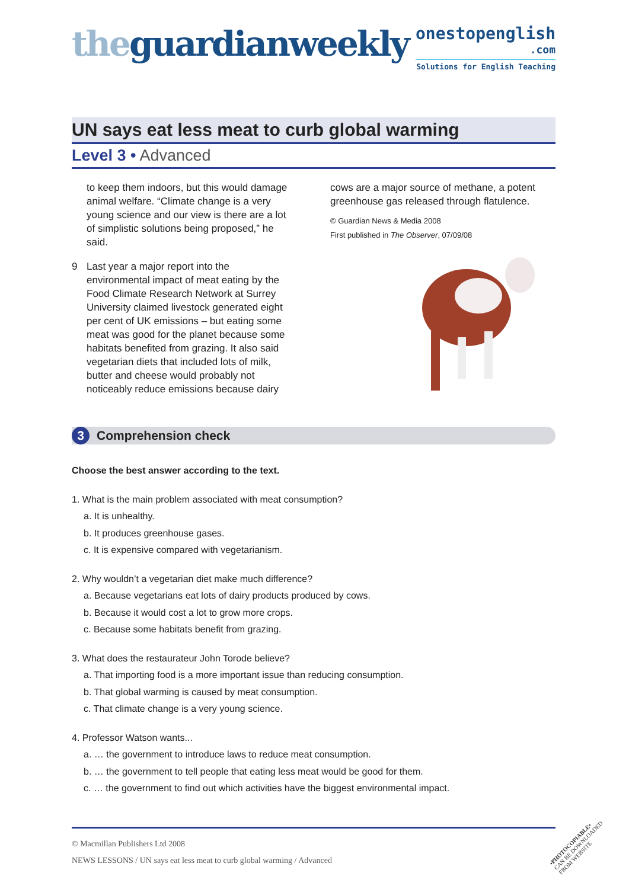theguardianweekly
onestopenglish
.com
Solutions for English Teaching
UN says eat less meat to curb global warming
Level 3 • Advanced
to keep them indoors, but this would damage animal welfare. “Climate change is a very young science and our view is there are a lot of simplistic solutions being proposed,” he said.
9 Last year a major report into the environmental impact of meat eating by the Food Climate Research Network at Surrey University claimed livestock generated eight per cent of UK emissions – but eating some meat was good for the planet because some habitats benefited from grazing. It also said vegetarian diets that included lots of milk, butter and cheese would probably not noticeably reduce emissions because dairy
cows are a major source of methane, a potent greenhouse gas released through flatulence.
© Guardian News & Media 2008
First published in The Observer, 07/09/08
3 Comprehension check
Choose the best answer according to the text.
1. What is the main problem associated with meat consumption?
a. It is unhealthy.
b. It produces greenhouse gases.
c. It is expensive compared with vegetarianism.
2. Why wouldn’t a vegetarian diet make much difference?
a. Because vegetarians eat lots of dairy products produced by cows.
b. Because it would cost a lot to grow more crops.
c. Because some habitats benefit from grazing.
3. What does the restaurateur John Torode believe?
a. That importing food is a more important issue than reducing consumption.
b. That global warming is caused by meat consumption.
c. That climate change is a very young science.
4. Professor Watson wants...
a. … the government to introduce laws to reduce meat consumption.
b. … the government to tell people that eating less meat would be good for them.
c. … the government to find out which activities have the biggest environmental impact.
© Macmillan Publishers Ltd 2008
NEWS LESSONS / UN says eat less meat to curb global warming / Advanced
•PHOTOCOPIABLE•
CAN BE DOWNLOADED
FROM WEBSITE